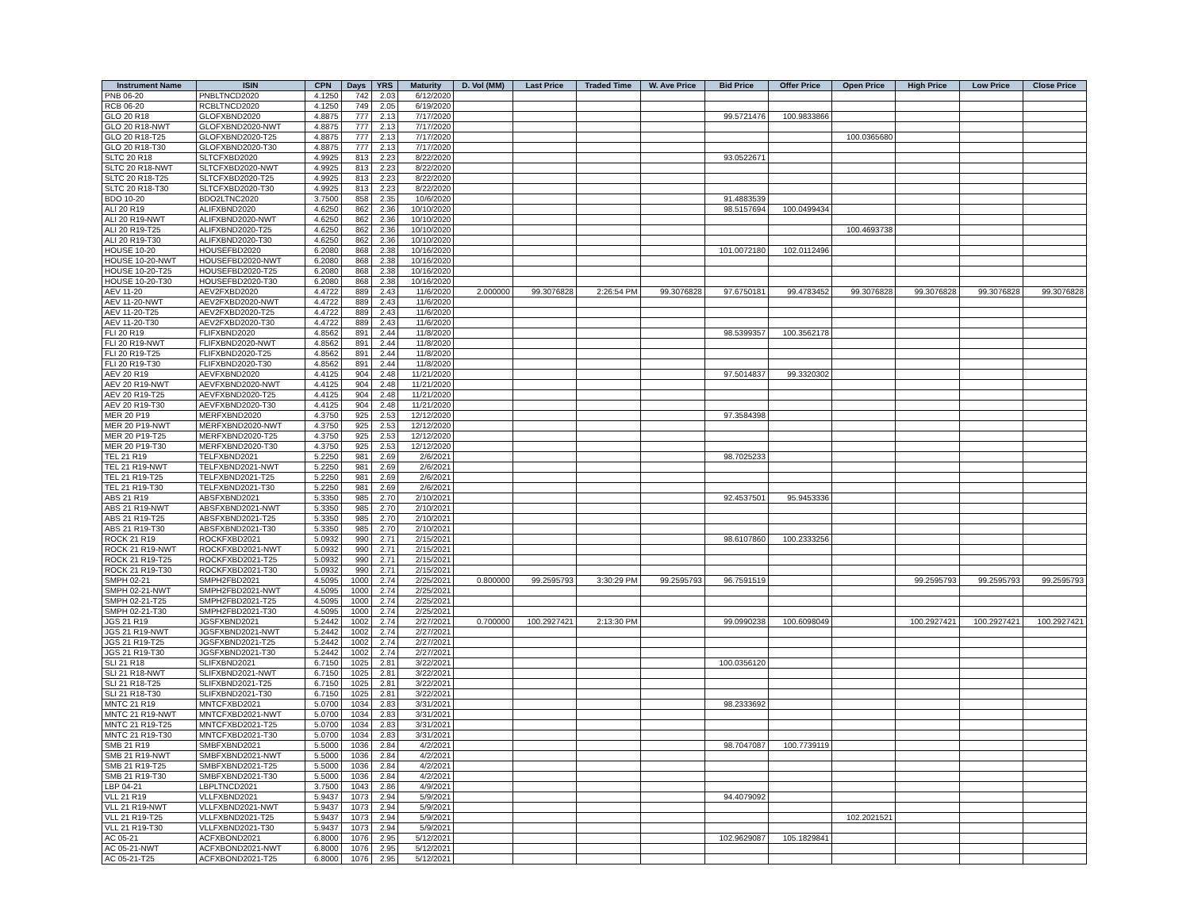| Instrument Name | ISIN | CPN | Days | YRS | Maturity | D. Vol (MM) | Last Price | Traded Time | W. Ave Price | Bid Price | Offer Price | Open Price | High Price | Low Price | Close Price |
| --- | --- | --- | --- | --- | --- | --- | --- | --- | --- | --- | --- | --- | --- | --- | --- |
| PNB 06-20 | PNBLTNCD2020 | 4.1250 | 742 | 2.03 | 6/12/2020 | | | | | | | | | | |
| RCB 06-20 | RCBLTNCD2020 | 4.1250 | 749 | 2.05 | 6/19/2020 | | | | | | | | | | |
| GLO 20 R18 | GLOFXBND2020 | 4.8875 | 777 | 2.13 | 7/17/2020 | | | | | 99.5721476 | 100.9833866 | | | | |
| GLO 20 R18-NWT | GLOFXBND2020-NWT | 4.8875 | 777 | 2.13 | 7/17/2020 | | | | | | | | | | |
| GLO 20 R18-T25 | GLOFXBND2020-T25 | 4.8875 | 777 | 2.13 | 7/17/2020 | | | | | | | 100.0365680 | | | |
| GLO 20 R18-T30 | GLOFXBND2020-T30 | 4.8875 | 777 | 2.13 | 7/17/2020 | | | | | | | | | | |
| SLTC 20 R18 | SLTCFXBD2020 | 4.9925 | 813 | 2.23 | 8/22/2020 | | | | | 93.0522671 | | | | | |
| SLTC 20 R18-NWT | SLTCFXBD2020-NWT | 4.9925 | 813 | 2.23 | 8/22/2020 | | | | | | | | | | |
| SLTC 20 R18-T25 | SLTCFXBD2020-T25 | 4.9925 | 813 | 2.23 | 8/22/2020 | | | | | | | | | | |
| SLTC 20 R18-T30 | SLTCFXBD2020-T30 | 4.9925 | 813 | 2.23 | 8/22/2020 | | | | | | | | | | |
| BDO 10-20 | BDO2LTNC2020 | 3.7500 | 858 | 2.35 | 10/6/2020 | | | | | 91.4883539 | | | | | |
| ALI 20 R19 | ALIFXBND2020 | 4.6250 | 862 | 2.36 | 10/10/2020 | | | | | 98.5157694 | 100.0499434 | | | | |
| ALI 20 R19-NWT | ALIFXBND2020-NWT | 4.6250 | 862 | 2.36 | 10/10/2020 | | | | | | | | | | |
| ALI 20 R19-T25 | ALIFXBND2020-T25 | 4.6250 | 862 | 2.36 | 10/10/2020 | | | | | | | 100.4693738 | | | |
| ALI 20 R19-T30 | ALIFXBND2020-T30 | 4.6250 | 862 | 2.36 | 10/10/2020 | | | | | | | | | | |
| HOUSE 10-20 | HOUSEFBD2020 | 6.2080 | 868 | 2.38 | 10/16/2020 | | | | | 101.0072180 | 102.0112496 | | | | |
| HOUSE 10-20-NWT | HOUSEFBD2020-NWT | 6.2080 | 868 | 2.38 | 10/16/2020 | | | | | | | | | | |
| HOUSE 10-20-T25 | HOUSEFBD2020-T25 | 6.2080 | 868 | 2.38 | 10/16/2020 | | | | | | | | | | |
| HOUSE 10-20-T30 | HOUSEFBD2020-T30 | 6.2080 | 868 | 2.38 | 10/16/2020 | | | | | | | | | | |
| AEV 11-20 | AEV2FXBD2020 | 4.4722 | 889 | 2.43 | 11/6/2020 | 2.000000 | 99.3076828 | 2:26:54 PM | 99.3076828 | 97.6750181 | 99.4783452 | 99.3076828 | 99.3076828 | 99.3076828 | 99.3076828 |
| AEV 11-20-NWT | AEV2FXBD2020-NWT | 4.4722 | 889 | 2.43 | 11/6/2020 | | | | | | | | | | |
| AEV 11-20-T25 | AEV2FXBD2020-T25 | 4.4722 | 889 | 2.43 | 11/6/2020 | | | | | | | | | | |
| AEV 11-20-T30 | AEV2FXBD2020-T30 | 4.4722 | 889 | 2.43 | 11/6/2020 | | | | | | | | | | |
| FLI 20 R19 | FLIFXBND2020 | 4.8562 | 891 | 2.44 | 11/8/2020 | | | | | 98.5399357 | 100.3562178 | | | | |
| FLI 20 R19-NWT | FLIFXBND2020-NWT | 4.8562 | 891 | 2.44 | 11/8/2020 | | | | | | | | | | |
| FLI 20 R19-T25 | FLIFXBND2020-T25 | 4.8562 | 891 | 2.44 | 11/8/2020 | | | | | | | | | | |
| FLI 20 R19-T30 | FLIFXBND2020-T30 | 4.8562 | 891 | 2.44 | 11/8/2020 | | | | | | | | | | |
| AEV 20 R19 | AEVFXBND2020 | 4.4125 | 904 | 2.48 | 11/21/2020 | | | | | 97.5014837 | 99.3320302 | | | | |
| AEV 20 R19-NWT | AEVFXBND2020-NWT | 4.4125 | 904 | 2.48 | 11/21/2020 | | | | | | | | | | |
| AEV 20 R19-T25 | AEVFXBND2020-T25 | 4.4125 | 904 | 2.48 | 11/21/2020 | | | | | | | | | | |
| AEV 20 R19-T30 | AEVFXBND2020-T30 | 4.4125 | 904 | 2.48 | 11/21/2020 | | | | | | | | | | |
| MER 20 P19 | MERFXBND2020 | 4.3750 | 925 | 2.53 | 12/12/2020 | | | | | 97.3584398 | | | | | |
| MER 20 P19-NWT | MERFXBND2020-NWT | 4.3750 | 925 | 2.53 | 12/12/2020 | | | | | | | | | | |
| MER 20 P19-T25 | MERFXBND2020-T25 | 4.3750 | 925 | 2.53 | 12/12/2020 | | | | | | | | | | |
| MER 20 P19-T30 | MERFXBND2020-T30 | 4.3750 | 925 | 2.53 | 12/12/2020 | | | | | | | | | | |
| TEL 21 R19 | TELFXBND2021 | 5.2250 | 981 | 2.69 | 2/6/2021 | | | | | 98.7025233 | | | | | |
| TEL 21 R19-NWT | TELFXBND2021-NWT | 5.2250 | 981 | 2.69 | 2/6/2021 | | | | | | | | | | |
| TEL 21 R19-T25 | TELFXBND2021-T25 | 5.2250 | 981 | 2.69 | 2/6/2021 | | | | | | | | | | |
| TEL 21 R19-T30 | TELFXBND2021-T30 | 5.2250 | 981 | 2.69 | 2/6/2021 | | | | | | | | | | |
| ABS 21 R19 | ABSFXBND2021 | 5.3350 | 985 | 2.70 | 2/10/2021 | | | | | 92.4537501 | 95.9453336 | | | | |
| ABS 21 R19-NWT | ABSFXBND2021-NWT | 5.3350 | 985 | 2.70 | 2/10/2021 | | | | | | | | | | |
| ABS 21 R19-T25 | ABSFXBND2021-T25 | 5.3350 | 985 | 2.70 | 2/10/2021 | | | | | | | | | | |
| ABS 21 R19-T30 | ABSFXBND2021-T30 | 5.3350 | 985 | 2.70 | 2/10/2021 | | | | | | | | | | |
| ROCK 21 R19 | ROCKFXBD2021 | 5.0932 | 990 | 2.71 | 2/15/2021 | | | | | 98.6107860 | 100.2333256 | | | | |
| ROCK 21 R19-NWT | ROCKFXBD2021-NWT | 5.0932 | 990 | 2.71 | 2/15/2021 | | | | | | | | | | |
| ROCK 21 R19-T25 | ROCKFXBD2021-T25 | 5.0932 | 990 | 2.71 | 2/15/2021 | | | | | | | | | | |
| ROCK 21 R19-T30 | ROCKFXBD2021-T30 | 5.0932 | 990 | 2.71 | 2/15/2021 | | | | | | | | | | |
| SMPH 02-21 | SMPH2FBD2021 | 4.5095 | 1000 | 2.74 | 2/25/2021 | 0.800000 | 99.2595793 | 3:30:29 PM | 99.2595793 | 96.7591519 | | | 99.2595793 | 99.2595793 | 99.2595793 |
| SMPH 02-21-NWT | SMPH2FBD2021-NWT | 4.5095 | 1000 | 2.74 | 2/25/2021 | | | | | | | | | | |
| SMPH 02-21-T25 | SMPH2FBD2021-T25 | 4.5095 | 1000 | 2.74 | 2/25/2021 | | | | | | | | | | |
| SMPH 02-21-T30 | SMPH2FBD2021-T30 | 4.5095 | 1000 | 2.74 | 2/25/2021 | | | | | | | | | | |
| JGS 21 R19 | JGSFXBND2021 | 5.2442 | 1002 | 2.74 | 2/27/2021 | 0.700000 | 100.2927421 | 2:13:30 PM | | 99.0990238 | 100.6098049 | | 100.2927421 | 100.2927421 | 100.2927421 |
| JGS 21 R19-NWT | JGSFXBND2021-NWT | 5.2442 | 1002 | 2.74 | 2/27/2021 | | | | | | | | | | |
| JGS 21 R19-T25 | JGSFXBND2021-T25 | 5.2442 | 1002 | 2.74 | 2/27/2021 | | | | | | | | | | |
| JGS 21 R19-T30 | JGSFXBND2021-T30 | 5.2442 | 1002 | 2.74 | 2/27/2021 | | | | | | | | | | |
| SLI 21 R18 | SLIFXBND2021 | 6.7150 | 1025 | 2.81 | 3/22/2021 | | | | | 100.0356120 | | | | | |
| SLI 21 R18-NWT | SLIFXBND2021-NWT | 6.7150 | 1025 | 2.81 | 3/22/2021 | | | | | | | | | | |
| SLI 21 R18-T25 | SLIFXBND2021-T25 | 6.7150 | 1025 | 2.81 | 3/22/2021 | | | | | | | | | | |
| SLI 21 R18-T30 | SLIFXBND2021-T30 | 6.7150 | 1025 | 2.81 | 3/22/2021 | | | | | | | | | | |
| MNTC 21 R19 | MNTCFXBD2021 | 5.0700 | 1034 | 2.83 | 3/31/2021 | | | | | 98.2333692 | | | | | |
| MNTC 21 R19-NWT | MNTCFXBD2021-NWT | 5.0700 | 1034 | 2.83 | 3/31/2021 | | | | | | | | | | |
| MNTC 21 R19-T25 | MNTCFXBD2021-T25 | 5.0700 | 1034 | 2.83 | 3/31/2021 | | | | | | | | | | |
| MNTC 21 R19-T30 | MNTCFXBD2021-T30 | 5.0700 | 1034 | 2.83 | 3/31/2021 | | | | | | | | | | |
| SMB 21 R19 | SMBFXBND2021 | 5.5000 | 1036 | 2.84 | 4/2/2021 | | | | | 98.7047087 | 100.7739119 | | | | |
| SMB 21 R19-NWT | SMBFXBND2021-NWT | 5.5000 | 1036 | 2.84 | 4/2/2021 | | | | | | | | | | |
| SMB 21 R19-T25 | SMBFXBND2021-T25 | 5.5000 | 1036 | 2.84 | 4/2/2021 | | | | | | | | | | |
| SMB 21 R19-T30 | SMBFXBND2021-T30 | 5.5000 | 1036 | 2.84 | 4/2/2021 | | | | | | | | | | |
| LBP 04-21 | LBPLTNCD2021 | 3.7500 | 1043 | 2.86 | 4/9/2021 | | | | | | | | | | |
| VLL 21 R19 | VLLFXBND2021 | 5.9437 | 1073 | 2.94 | 5/9/2021 | | | | | 94.4079092 | | | | | |
| VLL 21 R19-NWT | VLLFXBND2021-NWT | 5.9437 | 1073 | 2.94 | 5/9/2021 | | | | | | | | | | |
| VLL 21 R19-T25 | VLLFXBND2021-T25 | 5.9437 | 1073 | 2.94 | 5/9/2021 | | | | | | | 102.2021521 | | | |
| VLL 21 R19-T30 | VLLFXBND2021-T30 | 5.9437 | 1073 | 2.94 | 5/9/2021 | | | | | | | | | | |
| AC 05-21 | ACFXBOND2021 | 6.8000 | 1076 | 2.95 | 5/12/2021 | | | | | 102.9629087 | 105.1829841 | | | | |
| AC 05-21-NWT | ACFXBOND2021-NWT | 6.8000 | 1076 | 2.95 | 5/12/2021 | | | | | | | | | | |
| AC 05-21-T25 | ACFXBOND2021-T25 | 6.8000 | 1076 | 2.95 | 5/12/2021 | | | | | | | | | | |